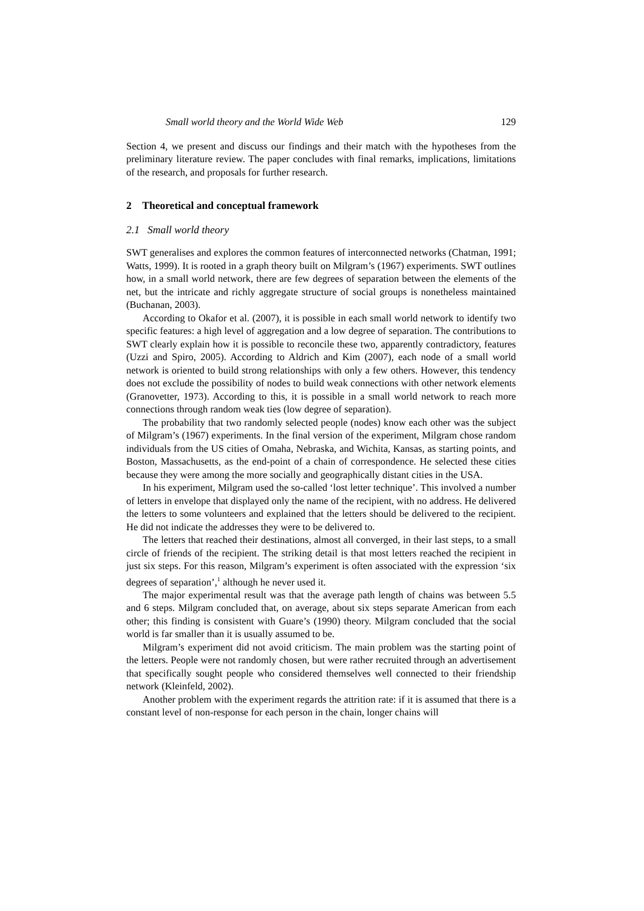Small world theory and the World Wide Web 129
Section 4, we present and discuss our findings and their match with the hypotheses from the preliminary literature review. The paper concludes with final remarks, implications, limitations of the research, and proposals for further research.
2 Theoretical and conceptual framework
2.1 Small world theory
SWT generalises and explores the common features of interconnected networks (Chatman, 1991; Watts, 1999). It is rooted in a graph theory built on Milgram’s (1967) experiments. SWT outlines how, in a small world network, there are few degrees of separation between the elements of the net, but the intricate and richly aggregate structure of social groups is nonetheless maintained (Buchanan, 2003).
According to Okafor et al. (2007), it is possible in each small world network to identify two specific features: a high level of aggregation and a low degree of separation. The contributions to SWT clearly explain how it is possible to reconcile these two, apparently contradictory, features (Uzzi and Spiro, 2005). According to Aldrich and Kim (2007), each node of a small world network is oriented to build strong relationships with only a few others. However, this tendency does not exclude the possibility of nodes to build weak connections with other network elements (Granovetter, 1973). According to this, it is possible in a small world network to reach more connections through random weak ties (low degree of separation).
The probability that two randomly selected people (nodes) know each other was the subject of Milgram’s (1967) experiments. In the final version of the experiment, Milgram chose random individuals from the US cities of Omaha, Nebraska, and Wichita, Kansas, as starting points, and Boston, Massachusetts, as the end-point of a chain of correspondence. He selected these cities because they were among the more socially and geographically distant cities in the USA.
In his experiment, Milgram used the so-called ‘lost letter technique’. This involved a number of letters in envelope that displayed only the name of the recipient, with no address. He delivered the letters to some volunteers and explained that the letters should be delivered to the recipient. He did not indicate the addresses they were to be delivered to.
The letters that reached their destinations, almost all converged, in their last steps, to a small circle of friends of the recipient. The striking detail is that most letters reached the recipient in just six steps. For this reason, Milgram’s experiment is often associated with the expression ‘six degrees of separation’,<sup>1</sup> although he never used it.
The major experimental result was that the average path length of chains was between 5.5 and 6 steps. Milgram concluded that, on average, about six steps separate American from each other; this finding is consistent with Guare’s (1990) theory. Milgram concluded that the social world is far smaller than it is usually assumed to be.
Milgram’s experiment did not avoid criticism. The main problem was the starting point of the letters. People were not randomly chosen, but were rather recruited through an advertisement that specifically sought people who considered themselves well connected to their friendship network (Kleinfeld, 2002).
Another problem with the experiment regards the attrition rate: if it is assumed that there is a constant level of non-response for each person in the chain, longer chains will